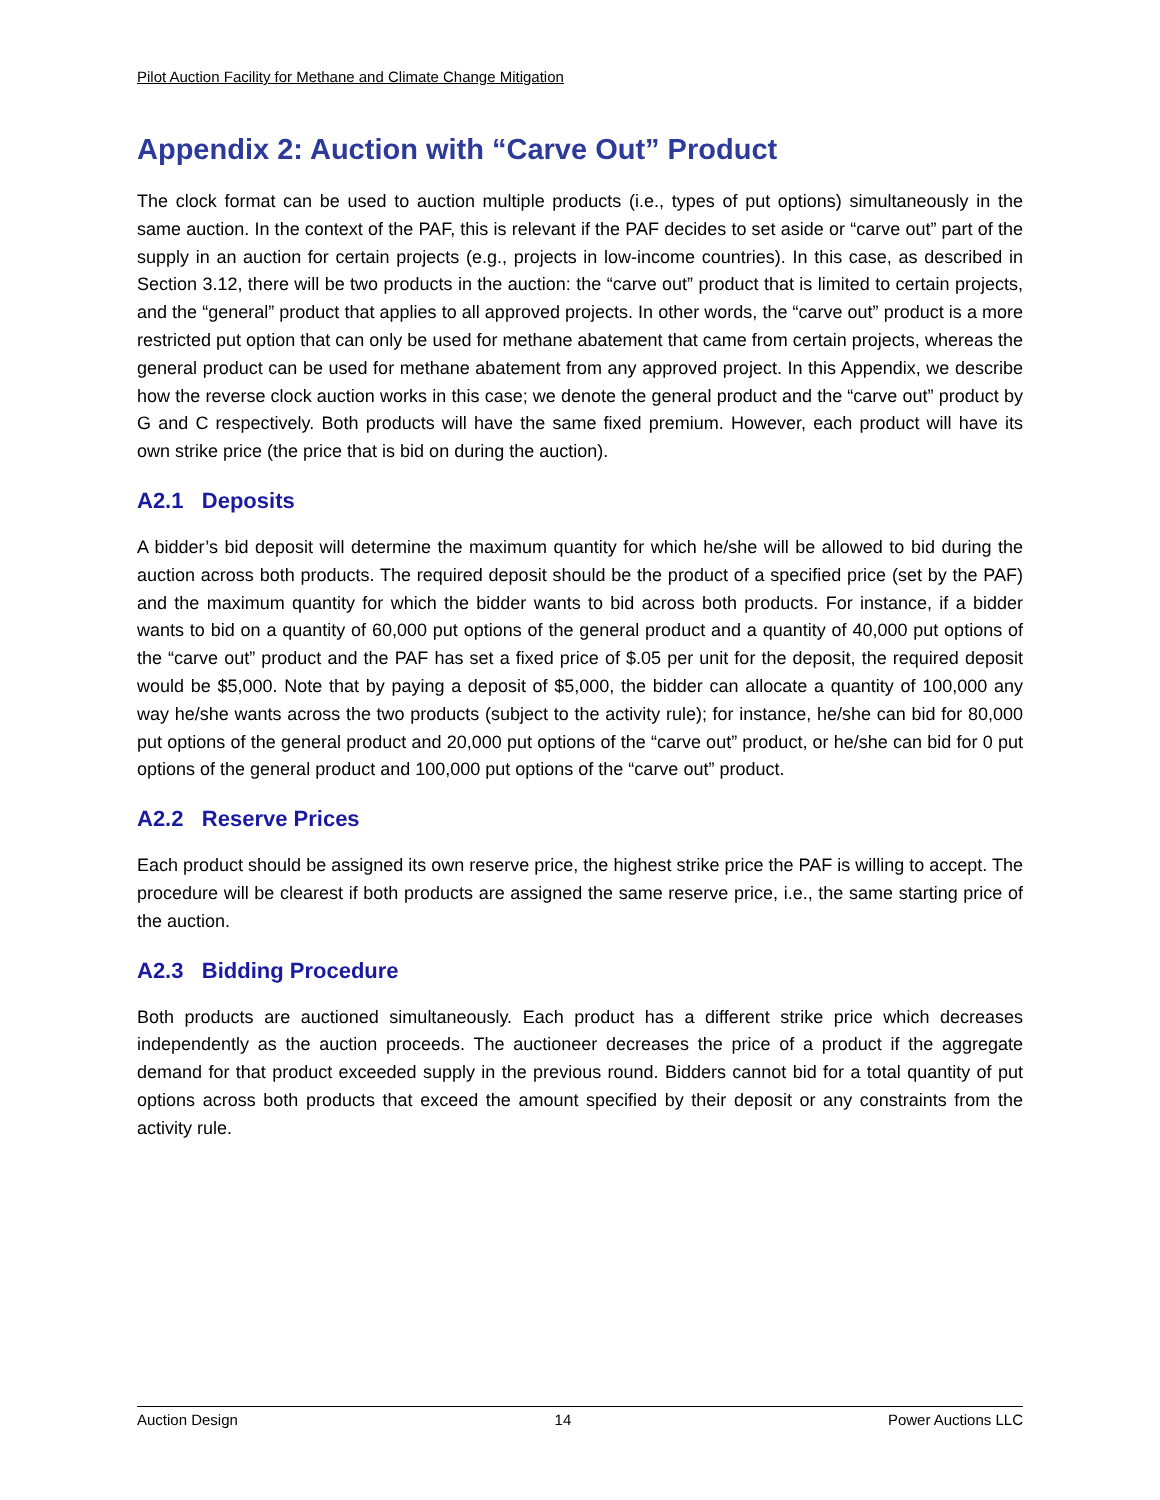Pilot Auction Facility for Methane and Climate Change Mitigation
Appendix 2: Auction with “Carve Out” Product
The clock format can be used to auction multiple products (i.e., types of put options) simultaneously in the same auction. In the context of the PAF, this is relevant if the PAF decides to set aside or “carve out” part of the supply in an auction for certain projects (e.g., projects in low-income countries). In this case, as described in Section 3.12, there will be two products in the auction: the “carve out” product that is limited to certain projects, and the “general” product that applies to all approved projects. In other words, the “carve out” product is a more restricted put option that can only be used for methane abatement that came from certain projects, whereas the general product can be used for methane abatement from any approved project. In this Appendix, we describe how the reverse clock auction works in this case; we denote the general product and the “carve out” product by G and C respectively. Both products will have the same fixed premium. However, each product will have its own strike price (the price that is bid on during the auction).
A2.1 Deposits
A bidder’s bid deposit will determine the maximum quantity for which he/she will be allowed to bid during the auction across both products. The required deposit should be the product of a specified price (set by the PAF) and the maximum quantity for which the bidder wants to bid across both products. For instance, if a bidder wants to bid on a quantity of 60,000 put options of the general product and a quantity of 40,000 put options of the “carve out” product and the PAF has set a fixed price of $.05 per unit for the deposit, the required deposit would be $5,000. Note that by paying a deposit of $5,000, the bidder can allocate a quantity of 100,000 any way he/she wants across the two products (subject to the activity rule); for instance, he/she can bid for 80,000 put options of the general product and 20,000 put options of the “carve out” product, or he/she can bid for 0 put options of the general product and 100,000 put options of the “carve out” product.
A2.2 Reserve Prices
Each product should be assigned its own reserve price, the highest strike price the PAF is willing to accept. The procedure will be clearest if both products are assigned the same reserve price, i.e., the same starting price of the auction.
A2.3 Bidding Procedure
Both products are auctioned simultaneously. Each product has a different strike price which decreases independently as the auction proceeds. The auctioneer decreases the price of a product if the aggregate demand for that product exceeded supply in the previous round. Bidders cannot bid for a total quantity of put options across both products that exceed the amount specified by their deposit or any constraints from the activity rule.
Auction Design 14 Power Auctions LLC